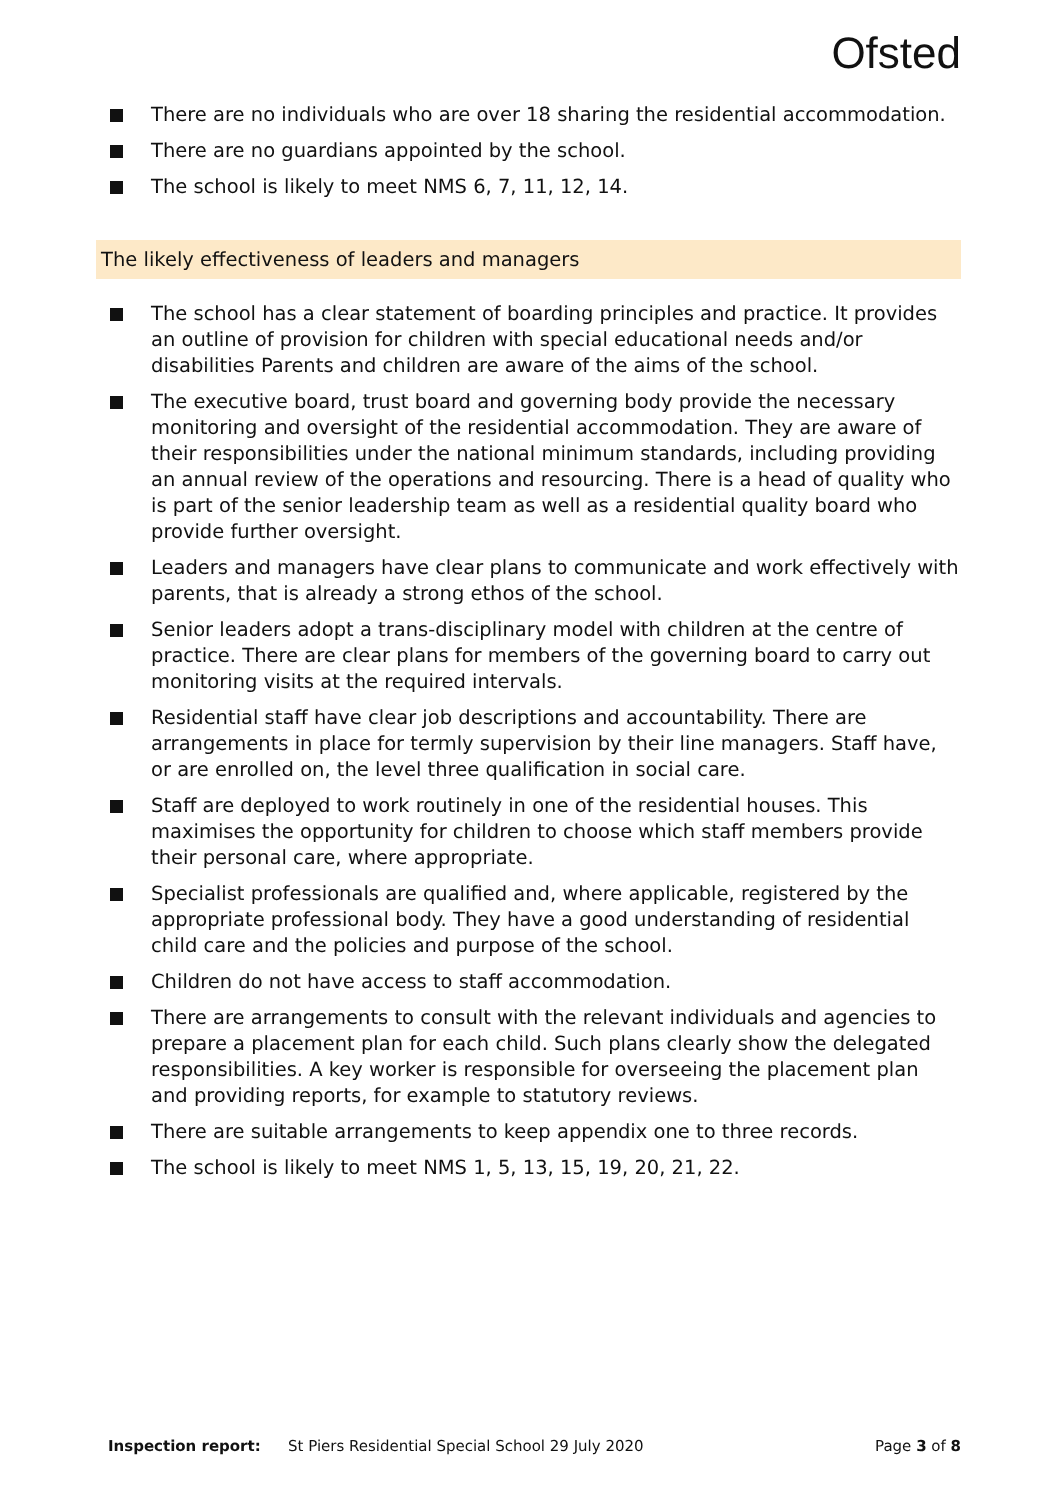Ofsted
There are no individuals who are over 18 sharing the residential accommodation.
There are no guardians appointed by the school.
The school is likely to meet NMS 6, 7, 11, 12, 14.
The likely effectiveness of leaders and managers
The school has a clear statement of boarding principles and practice. It provides an outline of provision for children with special educational needs and/or disabilities Parents and children are aware of the aims of the school.
The executive board, trust board and governing body provide the necessary monitoring and oversight of the residential accommodation. They are aware of their responsibilities under the national minimum standards, including providing an annual review of the operations and resourcing. There is a head of quality who is part of the senior leadership team as well as a residential quality board who provide further oversight.
Leaders and managers have clear plans to communicate and work effectively with parents, that is already a strong ethos of the school.
Senior leaders adopt a trans-disciplinary model with children at the centre of practice. There are clear plans for members of the governing board to carry out monitoring visits at the required intervals.
Residential staff have clear job descriptions and accountability. There are arrangements in place for termly supervision by their line managers. Staff have, or are enrolled on, the level three qualification in social care.
Staff are deployed to work routinely in one of the residential houses. This maximises the opportunity for children to choose which staff members provide their personal care, where appropriate.
Specialist professionals are qualified and, where applicable, registered by the appropriate professional body. They have a good understanding of residential child care and the policies and purpose of the school.
Children do not have access to staff accommodation.
There are arrangements to consult with the relevant individuals and agencies to prepare a placement plan for each child. Such plans clearly show the delegated responsibilities. A key worker is responsible for overseeing the placement plan and providing reports, for example to statutory reviews.
There are suitable arrangements to keep appendix one to three records.
The school is likely to meet NMS 1, 5, 13, 15, 19, 20, 21, 22.
Inspection report: St Piers Residential Special School 29 July 2020 Page 3 of 8